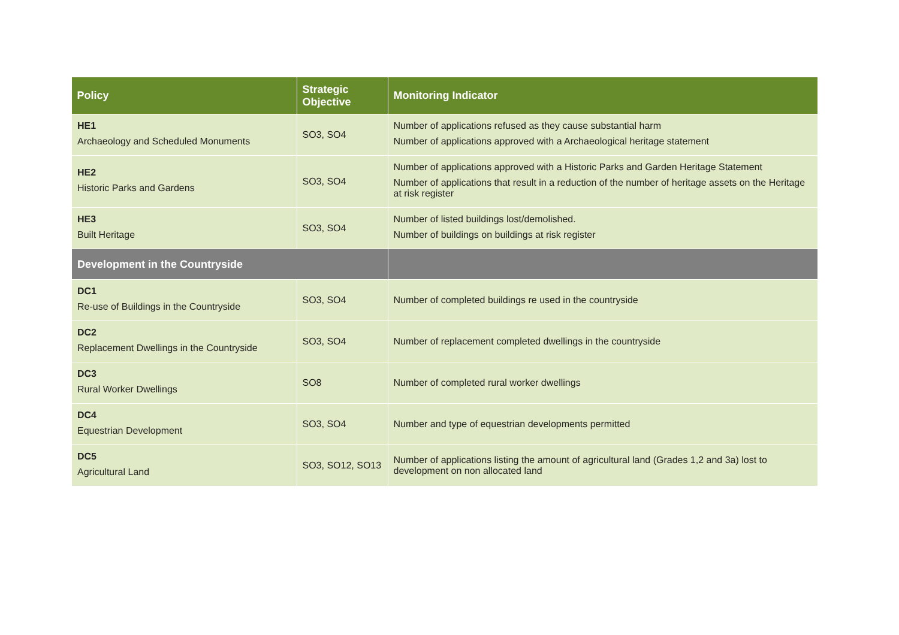| Policy | Strategic Objective | Monitoring Indicator |
| --- | --- | --- |
| HE1 Archaeology and Scheduled Monuments | SO3, SO4 | Number of applications refused as they cause substantial harm Number of applications approved with a Archaeological heritage statement |
| HE2 Historic Parks and Gardens | SO3, SO4 | Number of applications approved with a Historic Parks and Garden Heritage Statement Number of applications that result in a reduction of the number of heritage assets on the Heritage at risk register |
| HE3 Built Heritage | SO3, SO4 | Number of listed buildings lost/demolished. Number of buildings on buildings at risk register |
| Development in the Countryside | | |
| DC1 Re-use of Buildings in the Countryside | SO3, SO4 | Number of completed buildings re used in the countryside |
| DC2 Replacement Dwellings in the Countryside | SO3, SO4 | Number of replacement completed dwellings in the countryside |
| DC3 Rural Worker Dwellings | SO8 | Number of completed rural worker dwellings |
| DC4 Equestrian Development | SO3, SO4 | Number and type of equestrian developments permitted |
| DC5 Agricultural Land | SO3, SO12, SO13 | Number of applications listing the amount of agricultural land (Grades 1,2 and 3a) lost to development on non allocated land |